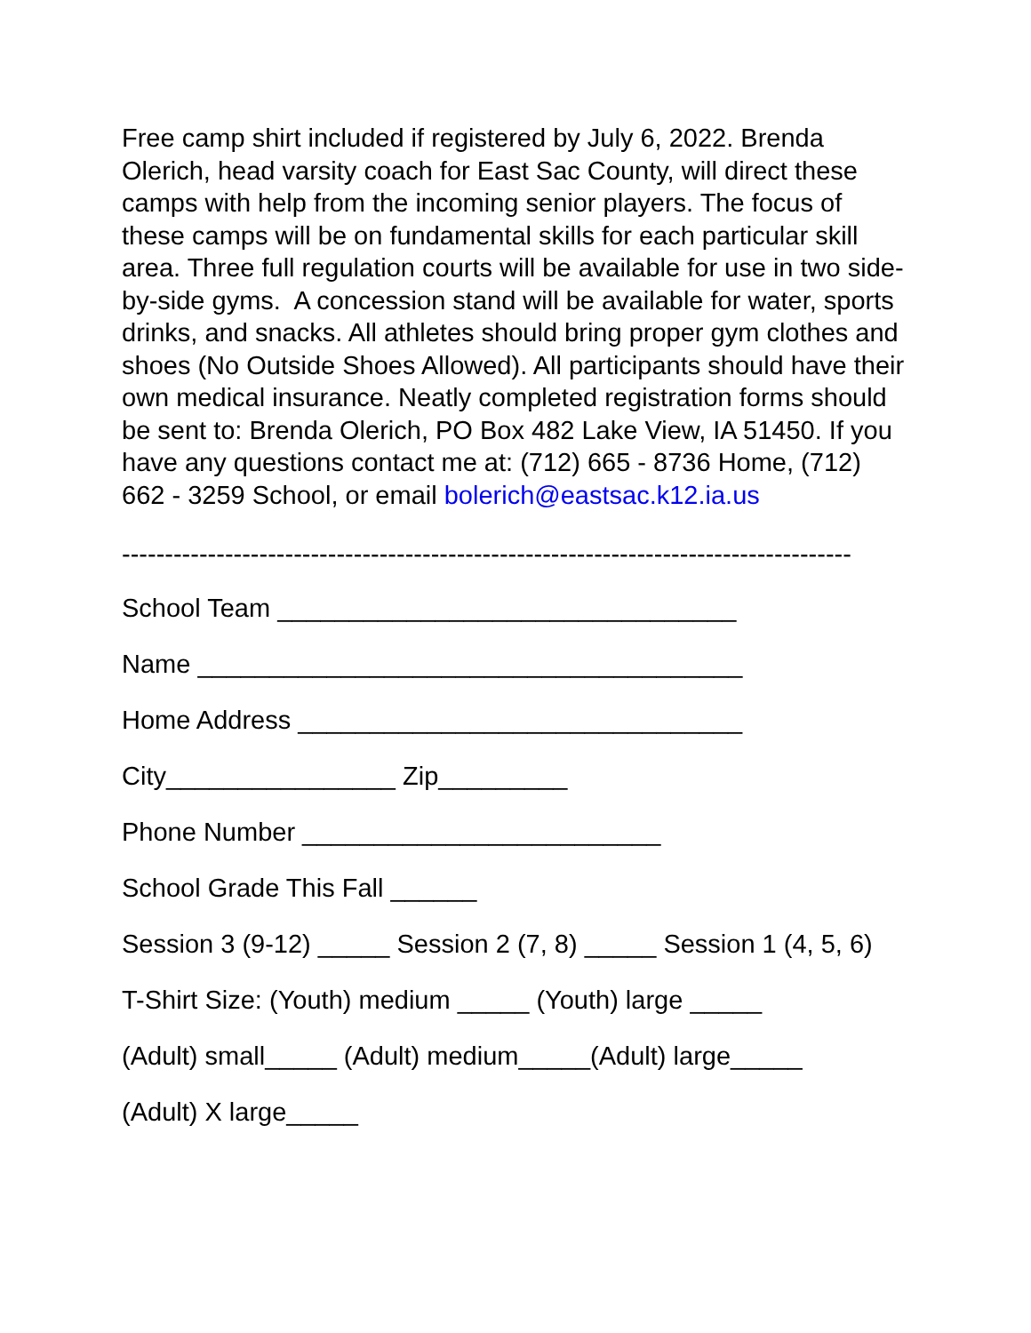Free camp shirt included if registered by July 6, 2022. Brenda Olerich, head varsity coach for East Sac County, will direct these camps with help from the incoming senior players. The focus of these camps will be on fundamental skills for each particular skill area. Three full regulation courts will be available for use in two side-by-side gyms. A concession stand will be available for water, sports drinks, and snacks. All athletes should bring proper gym clothes and shoes (No Outside Shoes Allowed). All participants should have their own medical insurance. Neatly completed registration forms should be sent to: Brenda Olerich, PO Box 482 Lake View, IA 51450. If you have any questions contact me at: (712) 665 - 8736 Home, (712) 662 - 3259 School, or email bolerich@eastsac.k12.ia.us
-------------------------------------------------------------------------------------
School Team ________________________________
Name ______________________________________
Home Address _______________________________
City________________ Zip_________
Phone Number _________________________
School Grade This Fall ______
Session 3 (9-12) _____ Session 2 (7, 8) _____ Session 1 (4, 5, 6)
T-Shirt Size: (Youth) medium _____ (Youth) large _____
(Adult) small_____ (Adult) medium_____(Adult) large_____
(Adult) X large_____